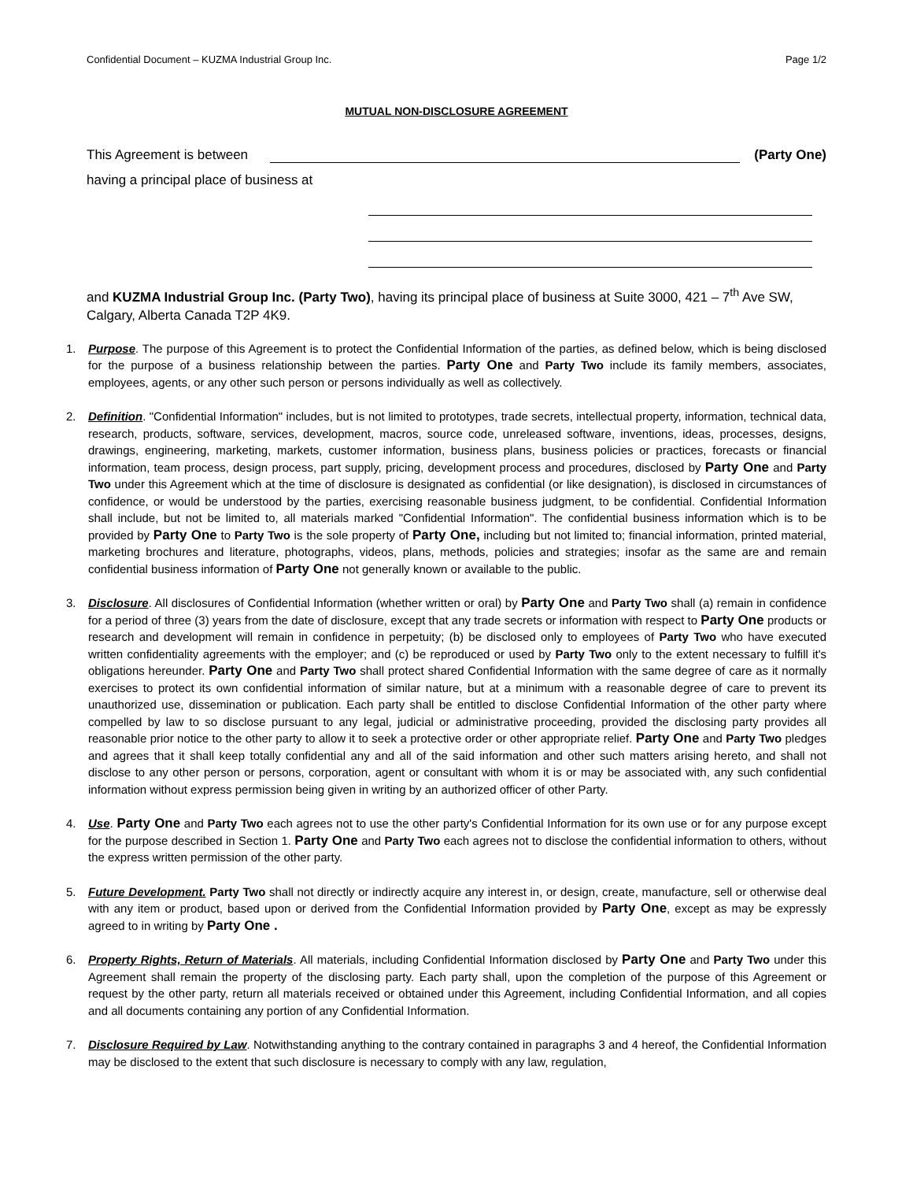Confidential Document – KUZMA Industrial Group Inc. Page 1/2
MUTUAL NON-DISCLOSURE AGREEMENT
This Agreement is between (Party One)
having a principal place of business at
and KUZMA Industrial Group Inc. (Party Two), having its principal place of business at Suite 3000, 421 – 7<sup>th</sup> Ave SW, Calgary, Alberta Canada T2P 4K9.
1. Purpose. The purpose of this Agreement is to protect the Confidential Information of the parties, as defined below, which is being disclosed for the purpose of a business relationship between the parties. Party One and Party Two include its family members, associates, employees, agents, or any other such person or persons individually as well as collectively.
2. Definition. "Confidential Information" includes, but is not limited to prototypes, trade secrets, intellectual property, information, technical data, research, products, software, services, development, macros, source code, unreleased software, inventions, ideas, processes, designs, drawings, engineering, marketing, markets, customer information, business plans, business policies or practices, forecasts or financial information, team process, design process, part supply, pricing, development process and procedures, disclosed by Party One and Party Two under this Agreement which at the time of disclosure is designated as confidential (or like designation), is disclosed in circumstances of confidence, or would be understood by the parties, exercising reasonable business judgment, to be confidential. Confidential Information shall include, but not be limited to, all materials marked "Confidential Information". The confidential business information which is to be provided by Party One to Party Two is the sole property of Party One, including but not limited to; financial information, printed material, marketing brochures and literature, photographs, videos, plans, methods, policies and strategies; insofar as the same are and remain confidential business information of Party One not generally known or available to the public.
3. Disclosure. All disclosures of Confidential Information (whether written or oral) by Party One and Party Two shall (a) remain in confidence for a period of three (3) years from the date of disclosure, except that any trade secrets or information with respect to Party One products or research and development will remain in confidence in perpetuity; (b) be disclosed only to employees of Party Two who have executed written confidentiality agreements with the employer; and (c) be reproduced or used by Party Two only to the extent necessary to fulfill it's obligations hereunder. Party One and Party Two shall protect shared Confidential Information with the same degree of care as it normally exercises to protect its own confidential information of similar nature, but at a minimum with a reasonable degree of care to prevent its unauthorized use, dissemination or publication. Each party shall be entitled to disclose Confidential Information of the other party where compelled by law to so disclose pursuant to any legal, judicial or administrative proceeding, provided the disclosing party provides all reasonable prior notice to the other party to allow it to seek a protective order or other appropriate relief. Party One and Party Two pledges and agrees that it shall keep totally confidential any and all of the said information and other such matters arising hereto, and shall not disclose to any other person or persons, corporation, agent or consultant with whom it is or may be associated with, any such confidential information without express permission being given in writing by an authorized officer of other Party.
4. Use. Party One and Party Two each agrees not to use the other party's Confidential Information for its own use or for any purpose except for the purpose described in Section 1. Party One and Party Two each agrees not to disclose the confidential information to others, without the express written permission of the other party.
5. Future Development. Party Two shall not directly or indirectly acquire any interest in, or design, create, manufacture, sell or otherwise deal with any item or product, based upon or derived from the Confidential Information provided by Party One, except as may be expressly agreed to in writing by Party One .
6. Property Rights, Return of Materials. All materials, including Confidential Information disclosed by Party One and Party Two under this Agreement shall remain the property of the disclosing party. Each party shall, upon the completion of the purpose of this Agreement or request by the other party, return all materials received or obtained under this Agreement, including Confidential Information, and all copies and all documents containing any portion of any Confidential Information.
7. Disclosure Required by Law. Notwithstanding anything to the contrary contained in paragraphs 3 and 4 hereof, the Confidential Information may be disclosed to the extent that such disclosure is necessary to comply with any law, regulation,